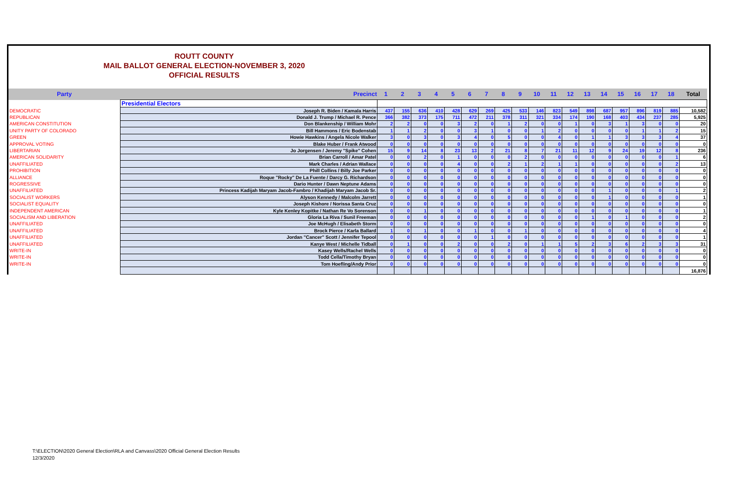ROUTT COUNTY
MAIL BALLOT GENERAL ELECTION-NOVEMBER 3, 2020
OFFICIAL RESULTS
| Party | Precinct | 1 | 2 | 3 | 4 | 5 | 6 | 7 | 8 | 9 | 10 | 11 | 12 | 13 | 14 | 15 | 16 | 17 | 18 | Total |
| --- | --- | --- | --- | --- | --- | --- | --- | --- | --- | --- | --- | --- | --- | --- | --- | --- | --- | --- | --- | --- |
| | Presidential Electors | | | | | | | | | | | | | | | | | | | |
| DEMOCRATIC | Joseph R. Biden / Kamala Harris | 437 | 155 | 636 | 410 | 428 | 629 | 269 | 425 | 533 | 146 | 823 | 549 | 898 | 687 | 957 | 896 | 819 | 885 | 10,582 |
| REPUBLICAN | Donald J. Trump / Michael R. Pence | 366 | 382 | 373 | 175 | 711 | 472 | 211 | 378 | 311 | 321 | 334 | 174 | 190 | 168 | 403 | 434 | 237 | 285 | 5,925 |
| AMERICAN CONSTITUTION | Don Blankenship / William Mohr | 2 | 2 | 0 | 0 | 3 | 2 | 0 | 1 | 2 | 0 | 0 | 1 | 0 | 3 | 1 | 3 | 0 | 0 | 20 |
| UNITY PARTY OF COLORADO | Bill Hammons / Eric Bodenstab | 1 | 1 | 2 | 0 | 0 | 3 | 1 | 0 | 0 | 1 | 2 | 0 | 0 | 0 | 0 | 1 | 1 | 2 | 15 |
| GREEN | Howie Hawkins / Angela Nicole Walker | 3 | 0 | 3 | 0 | 3 | 4 | 0 | 5 | 0 | 0 | 4 | 0 | 1 | 1 | 3 | 3 | 3 | 4 | 37 |
| APPROVAL VOTING | Blake Huber / Frank Atwood | 0 | 0 | 0 | 0 | 0 | 0 | 0 | 0 | 0 | 0 | 0 | 0 | 0 | 0 | 0 | 0 | 0 | 0 | 0 |
| LIBERTARIAN | Jo Jorgensen / Jeremy "Spike" Cohen | 15 | 9 | 14 | 8 | 23 | 13 | 2 | 21 | 8 | 7 | 21 | 11 | 12 | 9 | 24 | 19 | 12 | 8 | 236 |
| AMERICAN SOLIDARITY | Brian Carroll / Amar Patel | 0 | 0 | 2 | 0 | 1 | 0 | 0 | 0 | 2 | 0 | 0 | 0 | 0 | 0 | 0 | 0 | 0 | 1 | 6 |
| UNAFFILIATED | Mark Charles / Adrian Wallace | 0 | 0 | 0 | 0 | 4 | 0 | 0 | 2 | 1 | 2 | 1 | 1 | 0 | 0 | 0 | 0 | 0 | 2 | 13 |
| PROHIBITION | Phill Collins / Billy Joe Parker | 0 | 0 | 0 | 0 | 0 | 0 | 0 | 0 | 0 | 0 | 0 | 0 | 0 | 0 | 0 | 0 | 0 | 0 | 0 |
| ALLIANCE | Roque "Rocky" De La Fuente / Darcy G. Richardson | 0 | 0 | 0 | 0 | 0 | 0 | 0 | 0 | 0 | 0 | 0 | 0 | 0 | 0 | 0 | 0 | 0 | 0 | 0 |
| ROGRESSIVE | Dario Hunter / Dawn Neptune Adams | 0 | 0 | 0 | 0 | 0 | 0 | 0 | 0 | 0 | 0 | 0 | 0 | 0 | 0 | 0 | 0 | 0 | 0 | 0 |
| UNAFFILIATED | Princess Kadijah Maryam Jacob-Fambro / Khadijah Maryam Jacob Sr. | 0 | 0 | 0 | 0 | 0 | 0 | 0 | 0 | 0 | 0 | 0 | 0 | 0 | 1 | 0 | 0 | 0 | 1 | 2 |
| SOCIALIST WORKERS | Alyson Kennedy / Malcolm Jarrett | 0 | 0 | 0 | 0 | 0 | 0 | 0 | 0 | 0 | 0 | 0 | 0 | 0 | 1 | 0 | 0 | 0 | 0 | 1 |
| SOCIALIST EQUALITY | Joseph Kishore / Norissa Santa Cruz | 0 | 0 | 0 | 0 | 0 | 0 | 0 | 0 | 0 | 0 | 0 | 0 | 0 | 0 | 0 | 0 | 0 | 0 | 0 |
| INDEPENDENT AMERICAN | Kyle Kenley Kopitke / Nathan Re Vo Sorenson | 0 | 0 | 1 | 0 | 0 | 0 | 0 | 0 | 0 | 0 | 0 | 0 | 0 | 0 | 0 | 0 | 0 | 0 | 1 |
| SOCIALISM AND LIBERATION | Gloria La Riva / Sunil Freeman | 0 | 0 | 0 | 0 | 0 | 0 | 0 | 0 | 0 | 0 | 0 | 0 | 1 | 0 | 1 | 0 | 0 | 0 | 2 |
| UNAFFILIATED | Joe McHugh / Elisabeth Storm | 0 | 0 | 0 | 0 | 0 | 0 | 0 | 0 | 0 | 0 | 0 | 0 | 0 | 0 | 0 | 0 | 0 | 0 | 0 |
| UNAFFILIATED | Brock Pierce / Karla Ballard | 1 | 0 | 1 | 0 | 0 | 1 | 0 | 0 | 1 | 0 | 0 | 0 | 0 | 0 | 0 | 0 | 0 | 0 | 4 |
| UNAFFILIATED | Jordan "Cancer" Scott / Jennifer Tepool | 0 | 0 | 0 | 0 | 0 | 0 | 1 | 0 | 0 | 0 | 0 | 0 | 0 | 0 | 0 | 0 | 0 | 0 | 1 |
| UNAFFILIATED | Kanye West / Michelle Tidball | 0 | 1 | 0 | 0 | 2 | 0 | 0 | 2 | 0 | 1 | 1 | 5 | 2 | 3 | 6 | 2 | 3 | 3 | 31 |
| WRITE-IN | Kasey Wells/Rachel Wells | 0 | 0 | 0 | 0 | 0 | 0 | 0 | 0 | 0 | 0 | 0 | 0 | 0 | 0 | 0 | 0 | 0 | 0 | 0 |
| WRITE-IN | Todd Cella/Timothy Bryan | 0 | 0 | 0 | 0 | 0 | 0 | 0 | 0 | 0 | 0 | 0 | 0 | 0 | 0 | 0 | 0 | 0 | 0 | 0 |
| WRITE-IN | Tom Hoefling/Andy Prior | 0 | 0 | 0 | 0 | 0 | 0 | 0 | 0 | 0 | 0 | 0 | 0 | 0 | 0 | 0 | 0 | 0 | 0 | 0 |
| | | | | | | | | | | | | | | | | | | | | 16,876 |
T:\ELECTION\2020 General Election\RLA and Canvass\2020 Official General Election Results
12/3/2020